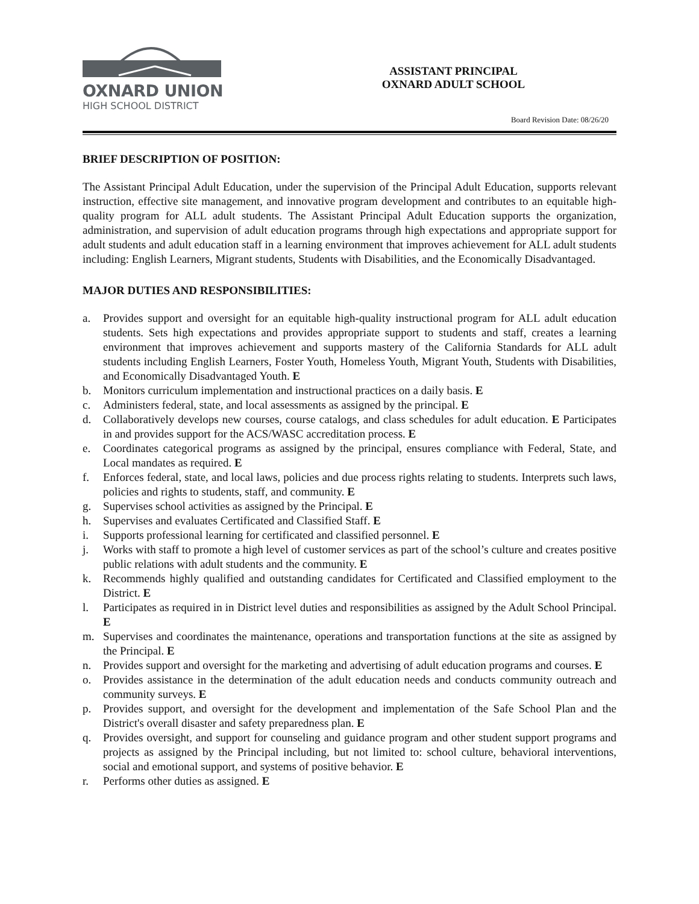OXNARD UNION
HIGH SCHOOL DISTRICT
ASSISTANT PRINCIPAL
OXNARD ADULT SCHOOL
Board Revision Date: 08/26/20
BRIEF DESCRIPTION OF POSITION:
The Assistant Principal Adult Education, under the supervision of the Principal Adult Education, supports relevant instruction, effective site management, and innovative program development and contributes to an equitable high-quality program for ALL adult students. The Assistant Principal Adult Education supports the organization, administration, and supervision of adult education programs through high expectations and appropriate support for adult students and adult education staff in a learning environment that improves achievement for ALL adult students including: English Learners, Migrant students, Students with Disabilities, and the Economically Disadvantaged.
MAJOR DUTIES AND RESPONSIBILITIES:
a. Provides support and oversight for an equitable high-quality instructional program for ALL adult education students. Sets high expectations and provides appropriate support to students and staff, creates a learning environment that improves achievement and supports mastery of the California Standards for ALL adult students including English Learners, Foster Youth, Homeless Youth, Migrant Youth, Students with Disabilities, and Economically Disadvantaged Youth. E
b. Monitors curriculum implementation and instructional practices on a daily basis. E
c. Administers federal, state, and local assessments as assigned by the principal. E
d. Collaboratively develops new courses, course catalogs, and class schedules for adult education. E Participates in and provides support for the ACS/WASC accreditation process. E
e. Coordinates categorical programs as assigned by the principal, ensures compliance with Federal, State, and Local mandates as required. E
f. Enforces federal, state, and local laws, policies and due process rights relating to students. Interprets such laws, policies and rights to students, staff, and community. E
g. Supervises school activities as assigned by the Principal. E
h. Supervises and evaluates Certificated and Classified Staff. E
i. Supports professional learning for certificated and classified personnel. E
j. Works with staff to promote a high level of customer services as part of the school’s culture and creates positive public relations with adult students and the community. E
k. Recommends highly qualified and outstanding candidates for Certificated and Classified employment to the District. E
l. Participates as required in in District level duties and responsibilities as assigned by the Adult School Principal. E
m. Supervises and coordinates the maintenance, operations and transportation functions at the site as assigned by the Principal. E
n. Provides support and oversight for the marketing and advertising of adult education programs and courses. E
o. Provides assistance in the determination of the adult education needs and conducts community outreach and community surveys. E
p. Provides support, and oversight for the development and implementation of the Safe School Plan and the District's overall disaster and safety preparedness plan. E
q. Provides oversight, and support for counseling and guidance program and other student support programs and projects as assigned by the Principal including, but not limited to: school culture, behavioral interventions, social and emotional support, and systems of positive behavior. E
r. Performs other duties as assigned. E